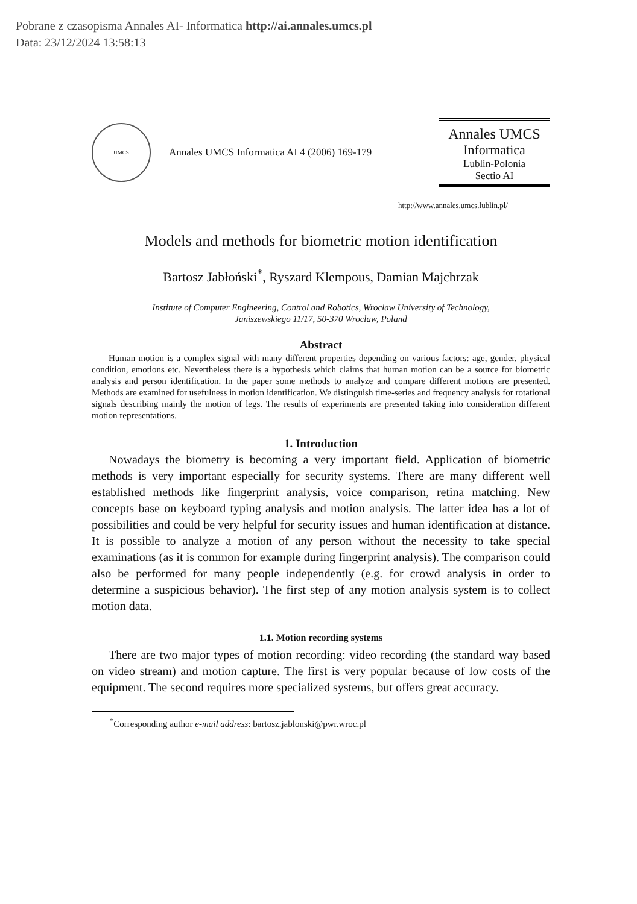Pobrane z czasopisma Annales AI- Informatica http://ai.annales.umcs.pl
Data: 23/12/2024 13:58:13
UMCS
Annales UMCS Informatica AI 4 (2006) 169-179
Annales UMCS
Informatica
Lublin-Polonia
Sectio AI
http://www.annales.umcs.lublin.pl/
Models and methods for biometric motion identification
Bartosz Jabłoński<sup>*</sup>, Ryszard Klempous, Damian Majchrzak
Institute of Computer Engineering, Control and Robotics, Wrocław University of Technology,
Janiszewskiego 11/17, 50-370 Wroclaw, Poland
Abstract
Human motion is a complex signal with many different properties depending on various factors: age, gender, physical condition, emotions etc. Nevertheless there is a hypothesis which claims that human motion can be a source for biometric analysis and person identification. In the paper some methods to analyze and compare different motions are presented. Methods are examined for usefulness in motion identification. We distinguish time-series and frequency analysis for rotational signals describing mainly the motion of legs. The results of experiments are presented taking into consideration different motion representations.
1. Introduction
Nowadays the biometry is becoming a very important field. Application of biometric methods is very important especially for security systems. There are many different well established methods like fingerprint analysis, voice comparison, retina matching. New concepts base on keyboard typing analysis and motion analysis. The latter idea has a lot of possibilities and could be very helpful for security issues and human identification at distance. It is possible to analyze a motion of any person without the necessity to take special examinations (as it is common for example during fingerprint analysis). The comparison could also be performed for many people independently (e.g. for crowd analysis in order to determine a suspicious behavior). The first step of any motion analysis system is to collect motion data.
1.1. Motion recording systems
There are two major types of motion recording: video recording (the standard way based on video stream) and motion capture. The first is very popular because of low costs of the equipment. The second requires more specialized systems, but offers great accuracy.
<sup>*</sup> Corresponding author e-mail address: bartosz.jablonski@pwr.wroc.pl